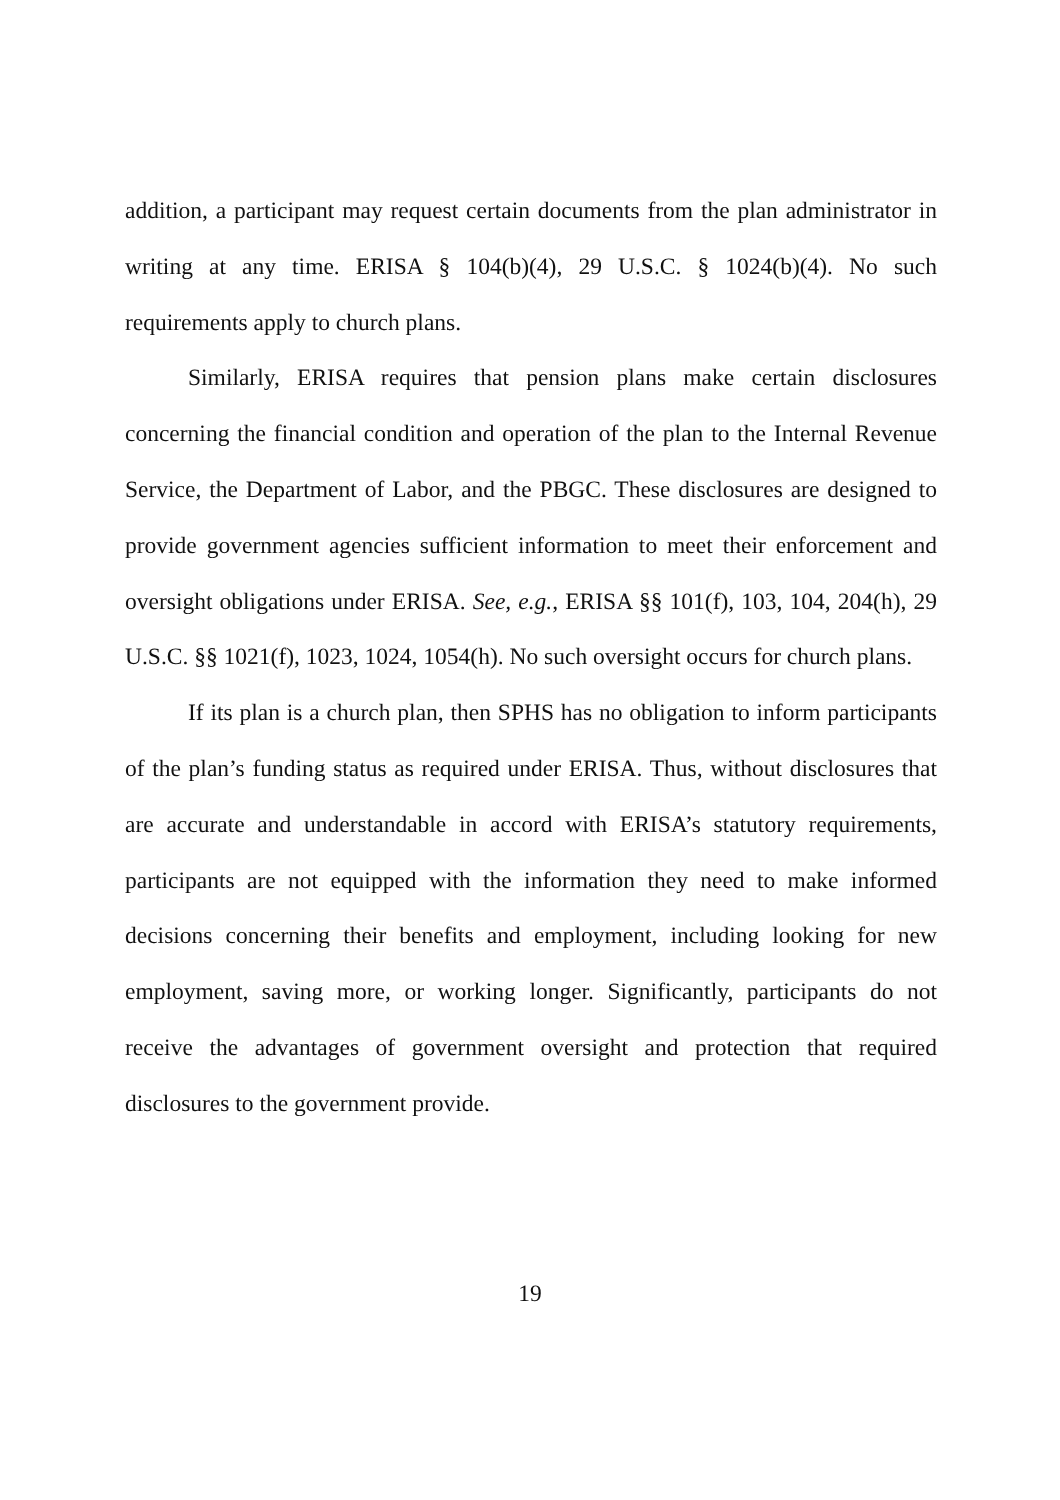addition, a participant may request certain documents from the plan administrator in writing at any time. ERISA § 104(b)(4), 29 U.S.C. § 1024(b)(4). No such requirements apply to church plans.
Similarly, ERISA requires that pension plans make certain disclosures concerning the financial condition and operation of the plan to the Internal Revenue Service, the Department of Labor, and the PBGC. These disclosures are designed to provide government agencies sufficient information to meet their enforcement and oversight obligations under ERISA. See, e.g., ERISA §§ 101(f), 103, 104, 204(h), 29 U.S.C. §§ 1021(f), 1023, 1024, 1054(h). No such oversight occurs for church plans.
If its plan is a church plan, then SPHS has no obligation to inform participants of the plan’s funding status as required under ERISA. Thus, without disclosures that are accurate and understandable in accord with ERISA’s statutory requirements, participants are not equipped with the information they need to make informed decisions concerning their benefits and employment, including looking for new employment, saving more, or working longer. Significantly, participants do not receive the advantages of government oversight and protection that required disclosures to the government provide.
19